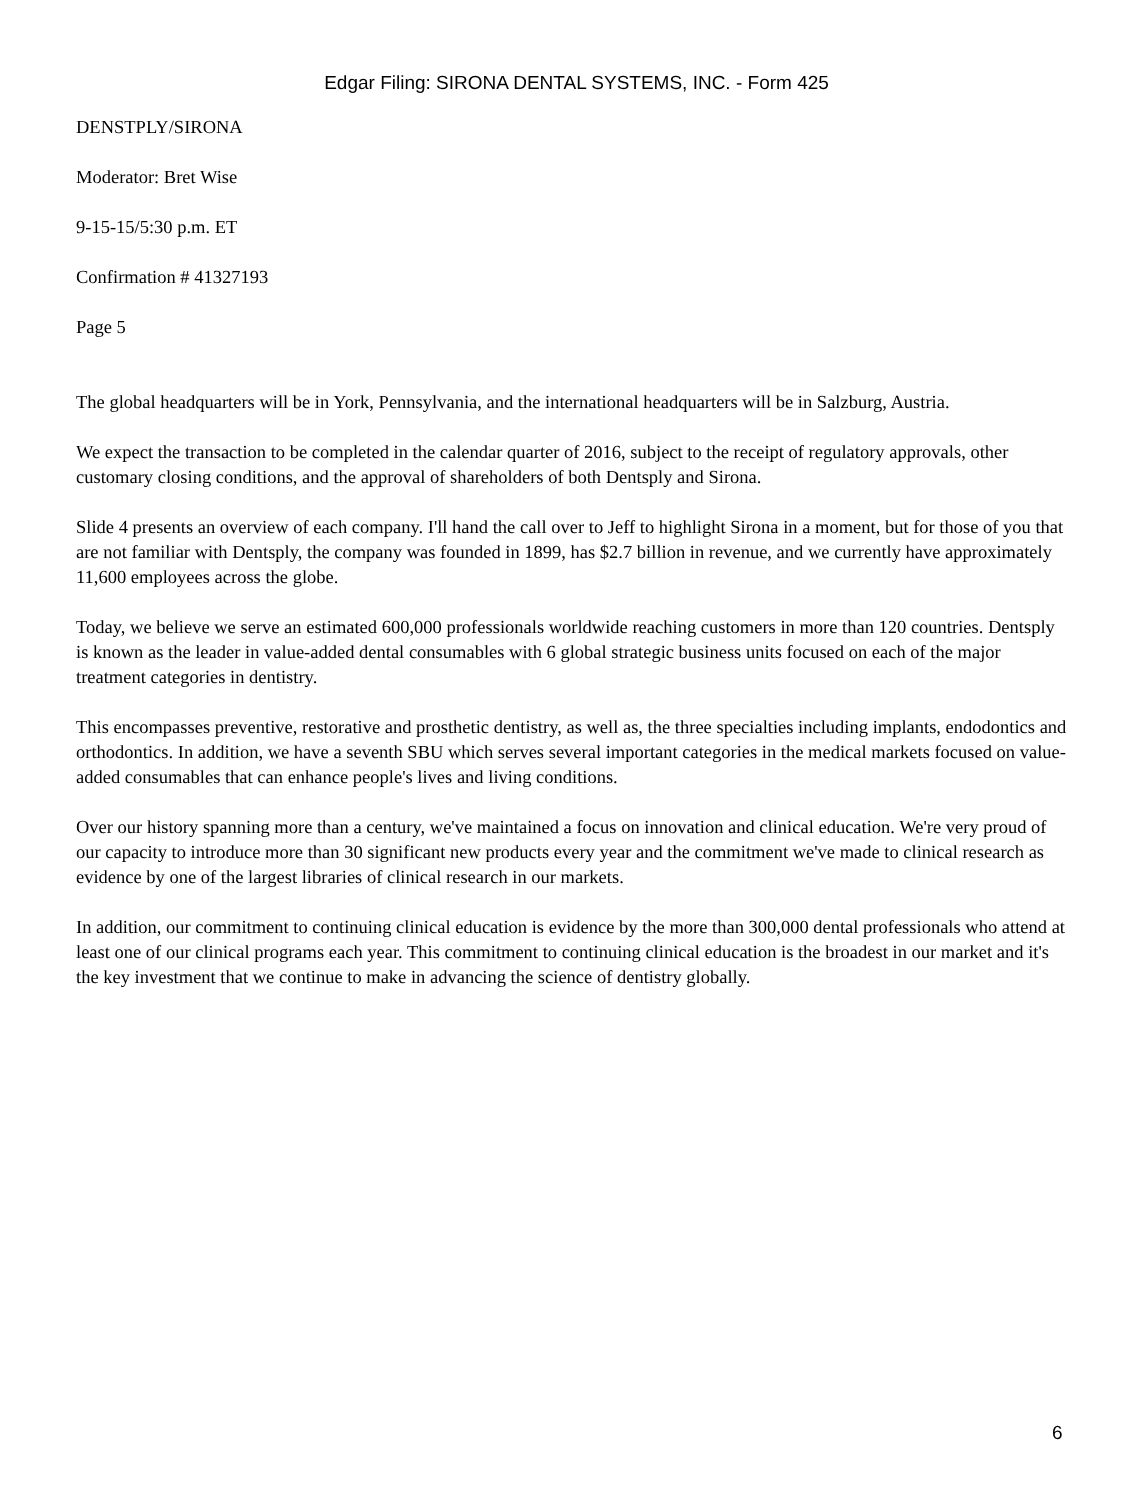Edgar Filing: SIRONA DENTAL SYSTEMS, INC. - Form 425
DENSTPLY/SIRONA
Moderator: Bret Wise
9-15-15/5:30 p.m. ET
Confirmation # 41327193
Page 5
The global headquarters will be in York, Pennsylvania, and the international headquarters will be in Salzburg, Austria.
We expect the transaction to be completed in the calendar quarter of 2016, subject to the receipt of regulatory approvals, other customary closing conditions, and the approval of shareholders of both Dentsply and Sirona.
Slide 4 presents an overview of each company. I'll hand the call over to Jeff to highlight Sirona in a moment, but for those of you that are not familiar with Dentsply, the company was founded in 1899, has $2.7 billion in revenue, and we currently have approximately 11,600 employees across the globe.
Today, we believe we serve an estimated 600,000 professionals worldwide reaching customers in more than 120 countries. Dentsply is known as the leader in value-added dental consumables with 6 global strategic business units focused on each of the major treatment categories in dentistry.
This encompasses preventive, restorative and prosthetic dentistry, as well as, the three specialties including implants, endodontics and orthodontics. In addition, we have a seventh SBU which serves several important categories in the medical markets focused on value-added consumables that can enhance people's lives and living conditions.
Over our history spanning more than a century, we've maintained a focus on innovation and clinical education. We're very proud of our capacity to introduce more than 30 significant new products every year and the commitment we've made to clinical research as evidence by one of the largest libraries of clinical research in our markets.
In addition, our commitment to continuing clinical education is evidence by the more than 300,000 dental professionals who attend at least one of our clinical programs each year. This commitment to continuing clinical education is the broadest in our market and it's the key investment that we continue to make in advancing the science of dentistry globally.
6